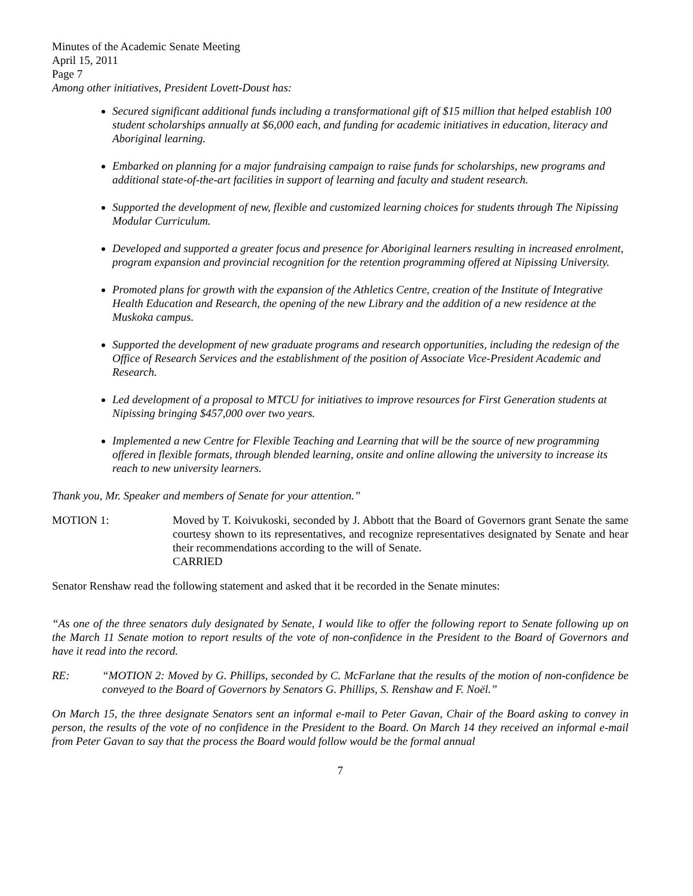Minutes of the Academic Senate Meeting
April 15, 2011
Page 7
Among other initiatives, President Lovett-Doust has:
Secured significant additional funds including a transformational gift of $15 million that helped establish 100 student scholarships annually at $6,000 each, and funding for academic initiatives in education, literacy and Aboriginal learning.
Embarked on planning for a major fundraising campaign to raise funds for scholarships, new programs and additional state-of-the-art facilities in support of learning and faculty and student research.
Supported the development of new, flexible and customized learning choices for students through The Nipissing Modular Curriculum.
Developed and supported a greater focus and presence for Aboriginal learners resulting in increased enrolment, program expansion and provincial recognition for the retention programming offered at Nipissing University.
Promoted plans for growth with the expansion of the Athletics Centre, creation of the Institute of Integrative Health Education and Research, the opening of the new Library and the addition of a new residence at the Muskoka campus.
Supported the development of new graduate programs and research opportunities, including the redesign of the Office of Research Services and the establishment of the position of Associate Vice-President Academic and Research.
Led development of a proposal to MTCU for initiatives to improve resources for First Generation students at Nipissing bringing $457,000 over two years.
Implemented a new Centre for Flexible Teaching and Learning that will be the source of new programming offered in flexible formats, through blended learning, onsite and online allowing the university to increase its reach to new university learners.
Thank you, Mr. Speaker and members of Senate for your attention.”
MOTION 1: Moved by T. Koivukoski, seconded by J. Abbott that the Board of Governors grant Senate the same courtesy shown to its representatives, and recognize representatives designated by Senate and hear their recommendations according to the will of Senate.
CARRIED
Senator Renshaw read the following statement and asked that it be recorded in the Senate minutes:
“As one of the three senators duly designated by Senate, I would like to offer the following report to Senate following up on the March 11 Senate motion to report results of the vote of non-confidence in the President to the Board of Governors and have it read into the record.
RE: “MOTION 2: Moved by G. Phillips, seconded by C. McFarlane that the results of the motion of non-confidence be conveyed to the Board of Governors by Senators G. Phillips, S. Renshaw and F. Noël.”
On March 15, the three designate Senators sent an informal e-mail to Peter Gavan, Chair of the Board asking to convey in person, the results of the vote of no confidence in the President to the Board. On March 14 they received an informal e-mail from Peter Gavan to say that the process the Board would follow would be the formal annual
7